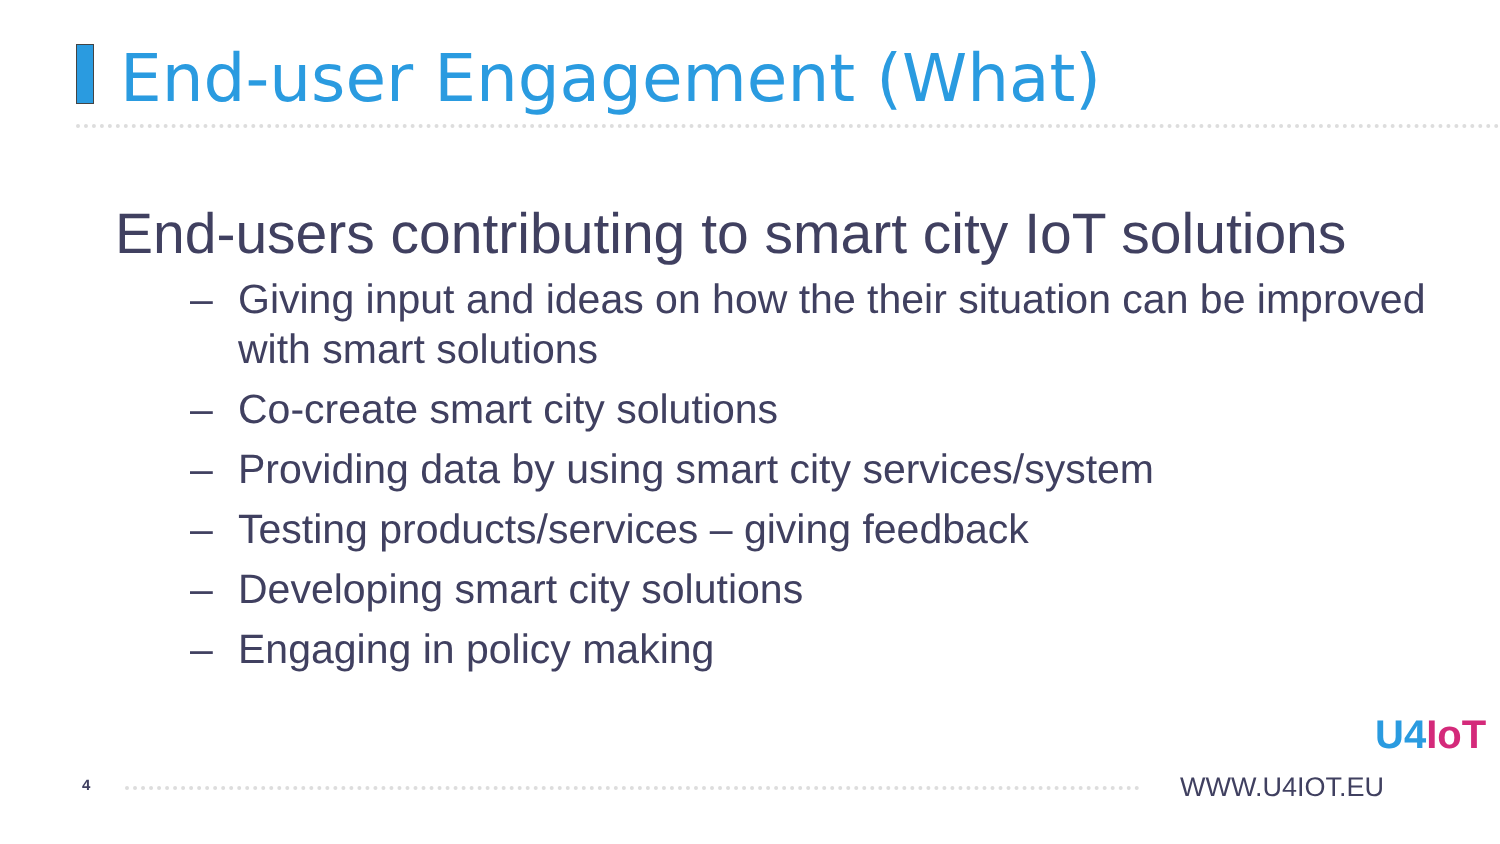End-user Engagement (What)
End-users contributing to smart city IoT solutions
– Giving input and ideas on how the their situation can be improved with smart solutions
– Co-create smart city solutions
– Providing data by using smart city services/system
– Testing products/services – giving feedback
– Developing smart city solutions
– Engaging in policy making
4 WWW.U4IOT.EU
U4IoT